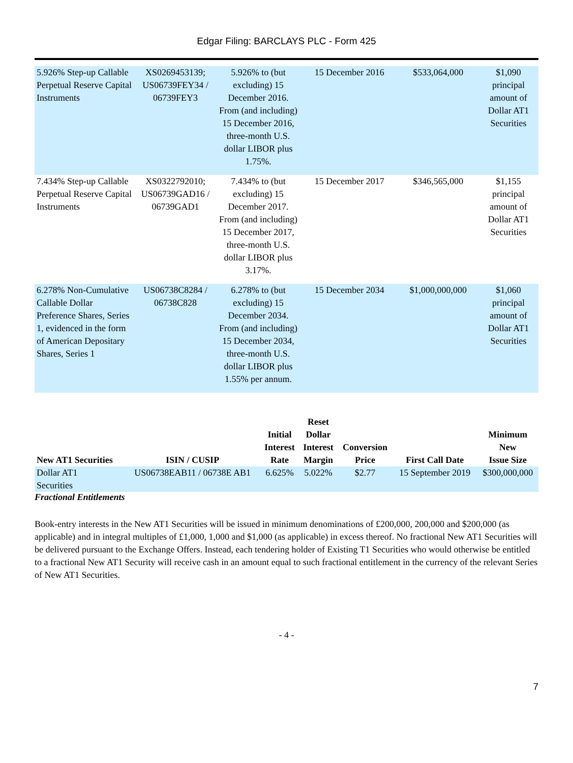Edgar Filing: BARCLAYS PLC - Form 425
| 5.926% Step-up Callable Perpetual Reserve Capital Instruments | XS0269453139; US06739FEY34 / 06739FEY3 | 5.926% to (but excluding) 15 December 2016. From (and including) 15 December 2016, three-month U.S. dollar LIBOR plus 1.75%. | 15 December 2016 | $533,064,000 | $1,090 principal amount of Dollar AT1 Securities |
| 7.434% Step-up Callable Perpetual Reserve Capital Instruments | XS0322792010; US06739GAD16 / 06739GAD1 | 7.434% to (but excluding) 15 December 2017. From (and including) 15 December 2017, three-month U.S. dollar LIBOR plus 3.17%. | 15 December 2017 | $346,565,000 | $1,155 principal amount of Dollar AT1 Securities |
| 6.278% Non-Cumulative Callable Dollar Preference Shares, Series 1, evidenced in the form of American Depositary Shares, Series 1 | US06738C8284 / 06738C828 | 6.278% to (but excluding) 15 December 2034. From (and including) 15 December 2034, three-month U.S. dollar LIBOR plus 1.55% per annum. | 15 December 2034 | $1,000,000,000 | $1,060 principal amount of Dollar AT1 Securities |
| New AT1 Securities | ISIN / CUSIP | Initial Interest Rate | Reset Dollar Interest Margin | Conversion Price | First Call Date | Minimum New Issue Size |
| --- | --- | --- | --- | --- | --- | --- |
| Dollar AT1 Securities | US06738EAB11 / 06738E AB1 | 6.625% | 5.022% | $2.77 | 15 September 2019 | $300,000,000 |
Fractional Entitlements
Book-entry interests in the New AT1 Securities will be issued in minimum denominations of £200,000, 200,000 and $200,000 (as applicable) and in integral multiples of £1,000, 1,000 and $1,000 (as applicable) in excess thereof. No fractional New AT1 Securities will be delivered pursuant to the Exchange Offers. Instead, each tendering holder of Existing T1 Securities who would otherwise be entitled to a fractional New AT1 Security will receive cash in an amount equal to such fractional entitlement in the currency of the relevant Series of New AT1 Securities.
- 4 -
7